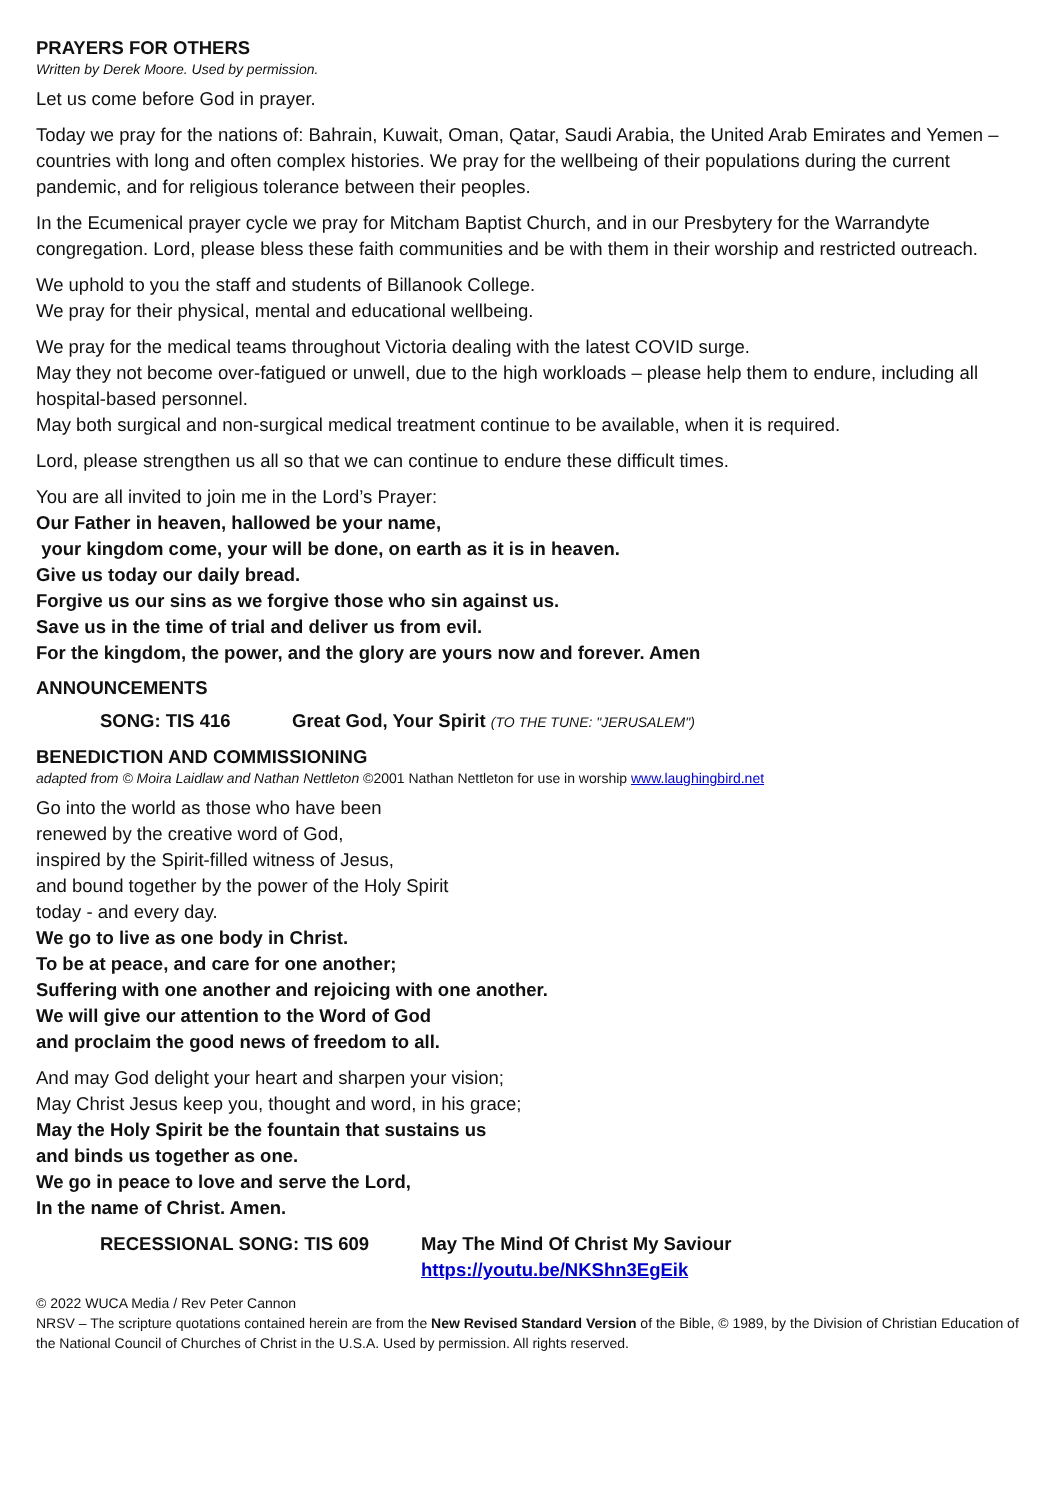PRAYERS FOR OTHERS
Written by Derek Moore. Used by permission.
Let us come before God in prayer.
Today we pray for the nations of: Bahrain, Kuwait, Oman, Qatar, Saudi Arabia, the United Arab Emirates and Yemen – countries with long and often complex histories. We pray for the wellbeing of their populations during the current pandemic, and for religious tolerance between their peoples.
In the Ecumenical prayer cycle we pray for Mitcham Baptist Church, and in our Presbytery for the Warrandyte congregation. Lord, please bless these faith communities and be with them in their worship and restricted outreach.
We uphold to you the staff and students of Billanook College.
We pray for their physical, mental and educational wellbeing.
We pray for the medical teams throughout Victoria dealing with the latest COVID surge.
May they not become over-fatigued or unwell, due to the high workloads – please help them to endure, including all hospital-based personnel.
May both surgical and non-surgical medical treatment continue to be available, when it is required.
Lord, please strengthen us all so that we can continue to endure these difficult times.
You are all invited to join me in the Lord’s Prayer:
Our Father in heaven, hallowed be your name,
your kingdom come, your will be done, on earth as it is in heaven.
Give us today our daily bread.
Forgive us our sins as we forgive those who sin against us.
Save us in the time of trial and deliver us from evil.
For the kingdom, the power, and the glory are yours now and forever. Amen
ANNOUNCEMENTS
SONG: TIS 416 Great God, Your Spirit (TO THE TUNE: "JERUSALEM")
BENEDICTION AND COMMISSIONING
adapted from © Moira Laidlaw and Nathan Nettleton ©2001 Nathan Nettleton for use in worship www.laughingbird.net
Go into the world as those who have been
renewed by the creative word of God,
inspired by the Spirit-filled witness of Jesus,
and bound together by the power of the Holy Spirit
today - and every day.
We go to live as one body in Christ.
To be at peace, and care for one another;
Suffering with one another and rejoicing with one another.
We will give our attention to the Word of God
and proclaim the good news of freedom to all.
And may God delight your heart and sharpen your vision;
May Christ Jesus keep you, thought and word, in his grace;
May the Holy Spirit be the fountain that sustains us
and binds us together as one.
We go in peace to love and serve the Lord,
In the name of Christ. Amen.
RECESSIONAL SONG: TIS 609 May The Mind Of Christ My Saviour
https://youtu.be/NKShn3EgEik
© 2022 WUCA Media / Rev Peter Cannon
NRSV – The scripture quotations contained herein are from the New Revised Standard Version of the Bible, © 1989, by the Division of Christian Education of the National Council of Churches of Christ in the U.S.A. Used by permission. All rights reserved.